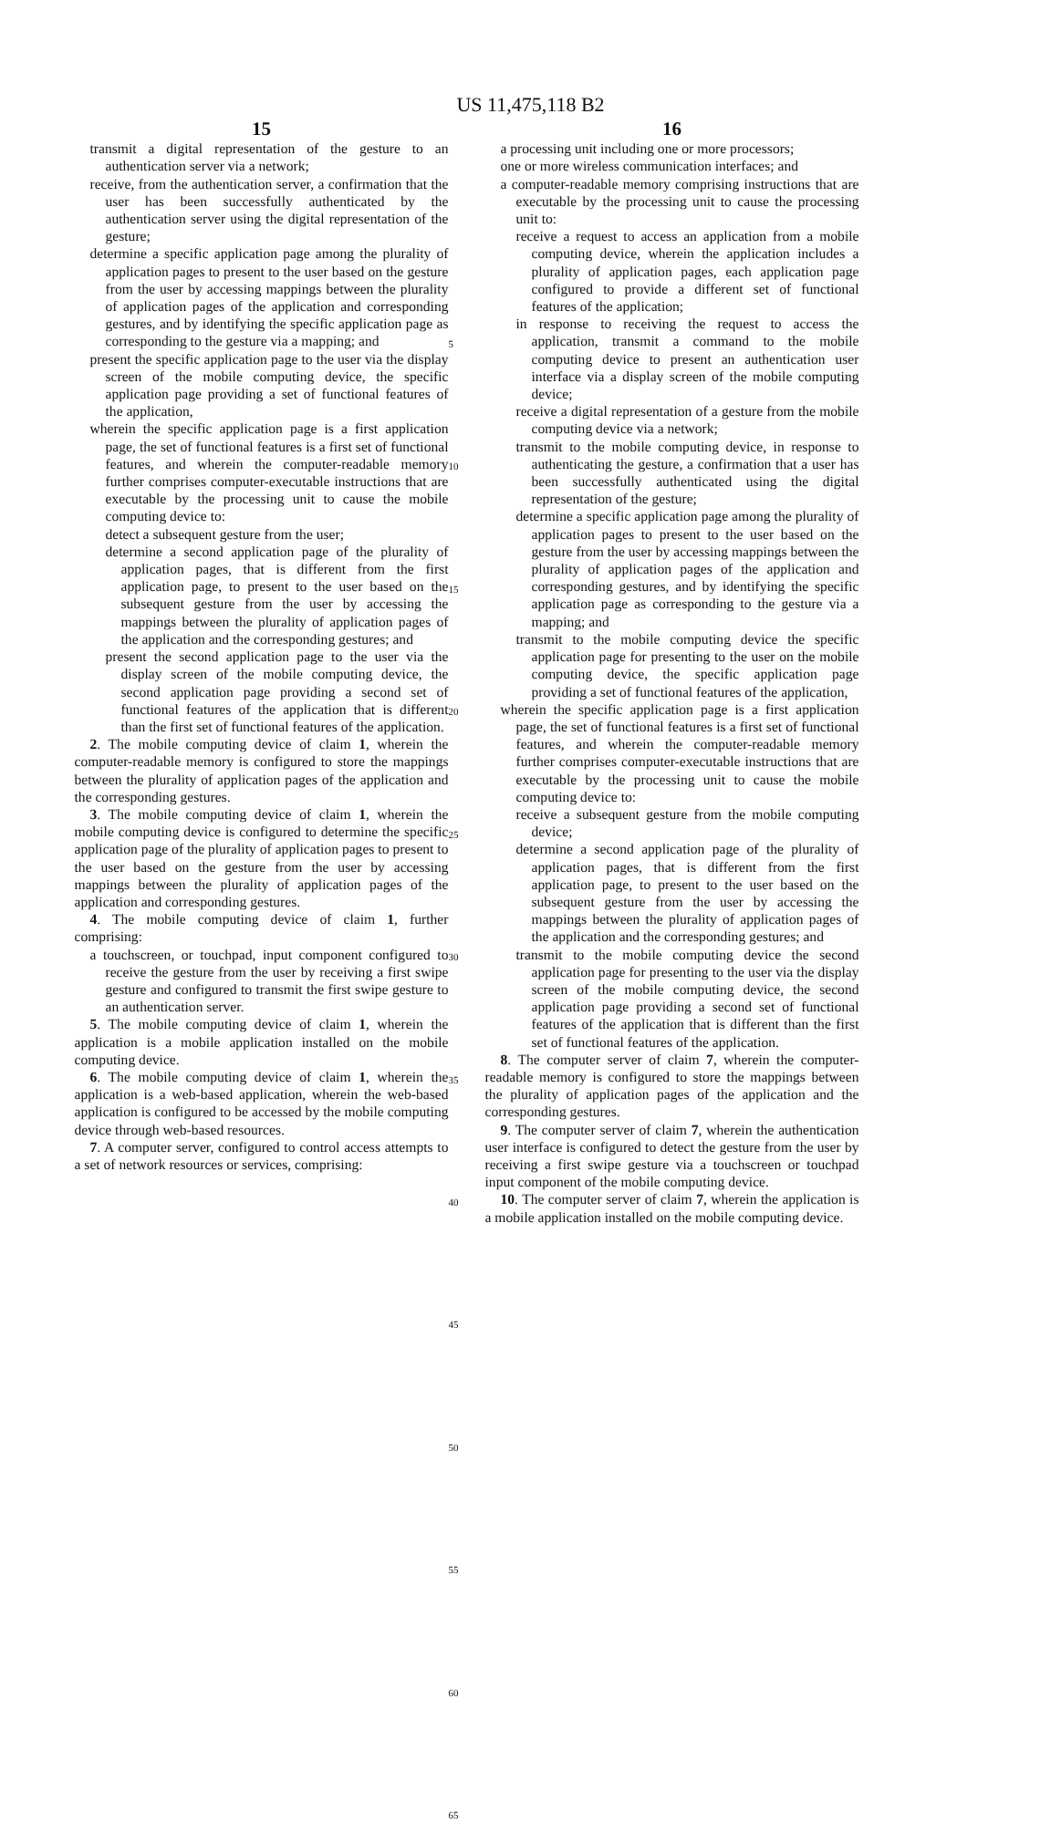US 11,475,118 B2
15
transmit a digital representation of the gesture to an authentication server via a network;
receive, from the authentication server, a confirmation that the user has been successfully authenticated by the authentication server using the digital representation of the gesture;
determine a specific application page among the plurality of application pages to present to the user based on the gesture from the user by accessing mappings between the plurality of application pages of the application and corresponding gestures, and by identifying the specific application page as corresponding to the gesture via a mapping; and
present the specific application page to the user via the display screen of the mobile computing device, the specific application page providing a set of functional features of the application,
wherein the specific application page is a first application page, the set of functional features is a first set of functional features, and wherein the computer-readable memory further comprises computer-executable instructions that are executable by the processing unit to cause the mobile computing device to:
detect a subsequent gesture from the user;
determine a second application page of the plurality of application pages, that is different from the first application page, to present to the user based on the subsequent gesture from the user by accessing the mappings between the plurality of application pages of the application and the corresponding gestures; and
present the second application page to the user via the display screen of the mobile computing device, the second application page providing a second set of functional features of the application that is different than the first set of functional features of the application.
2. The mobile computing device of claim 1, wherein the computer-readable memory is configured to store the mappings between the plurality of application pages of the application and the corresponding gestures.
3. The mobile computing device of claim 1, wherein the mobile computing device is configured to determine the specific application page of the plurality of application pages to present to the user based on the gesture from the user by accessing mappings between the plurality of application pages of the application and corresponding gestures.
4. The mobile computing device of claim 1, further comprising:
a touchscreen, or touchpad, input component configured to receive the gesture from the user by receiving a first swipe gesture and configured to transmit the first swipe gesture to an authentication server.
5. The mobile computing device of claim 1, wherein the application is a mobile application installed on the mobile computing device.
6. The mobile computing device of claim 1, wherein the application is a web-based application, wherein the web-based application is configured to be accessed by the mobile computing device through web-based resources.
7. A computer server, configured to control access attempts to a set of network resources or services, comprising:
5
10
15
20
25
30
35
40
45
50
55
60
65
16
a processing unit including one or more processors;
one or more wireless communication interfaces; and
a computer-readable memory comprising instructions that are executable by the processing unit to cause the processing unit to:
receive a request to access an application from a mobile computing device, wherein the application includes a plurality of application pages, each application page configured to provide a different set of functional features of the application;
in response to receiving the request to access the application, transmit a command to the mobile computing device to present an authentication user interface via a display screen of the mobile computing device;
receive a digital representation of a gesture from the mobile computing device via a network;
transmit to the mobile computing device, in response to authenticating the gesture, a confirmation that a user has been successfully authenticated using the digital representation of the gesture;
determine a specific application page among the plurality of application pages to present to the user based on the gesture from the user by accessing mappings between the plurality of application pages of the application and corresponding gestures, and by identifying the specific application page as corresponding to the gesture via a mapping; and
transmit to the mobile computing device the specific application page for presenting to the user on the mobile computing device, the specific application page providing a set of functional features of the application,
wherein the specific application page is a first application page, the set of functional features is a first set of functional features, and wherein the computer-readable memory further comprises computer-executable instructions that are executable by the processing unit to cause the mobile computing device to:
receive a subsequent gesture from the mobile computing device;
determine a second application page of the plurality of application pages, that is different from the first application page, to present to the user based on the subsequent gesture from the user by accessing the mappings between the plurality of application pages of the application and the corresponding gestures; and
transmit to the mobile computing device the second application page for presenting to the user via the display screen of the mobile computing device, the second application page providing a second set of functional features of the application that is different than the first set of functional features of the application.
8. The computer server of claim 7, wherein the computer-readable memory is configured to store the mappings between the plurality of application pages of the application and the corresponding gestures.
9. The computer server of claim 7, wherein the authentication user interface is configured to detect the gesture from the user by receiving a first swipe gesture via a touchscreen or touchpad input component of the mobile computing device.
10. The computer server of claim 7, wherein the application is a mobile application installed on the mobile computing device.